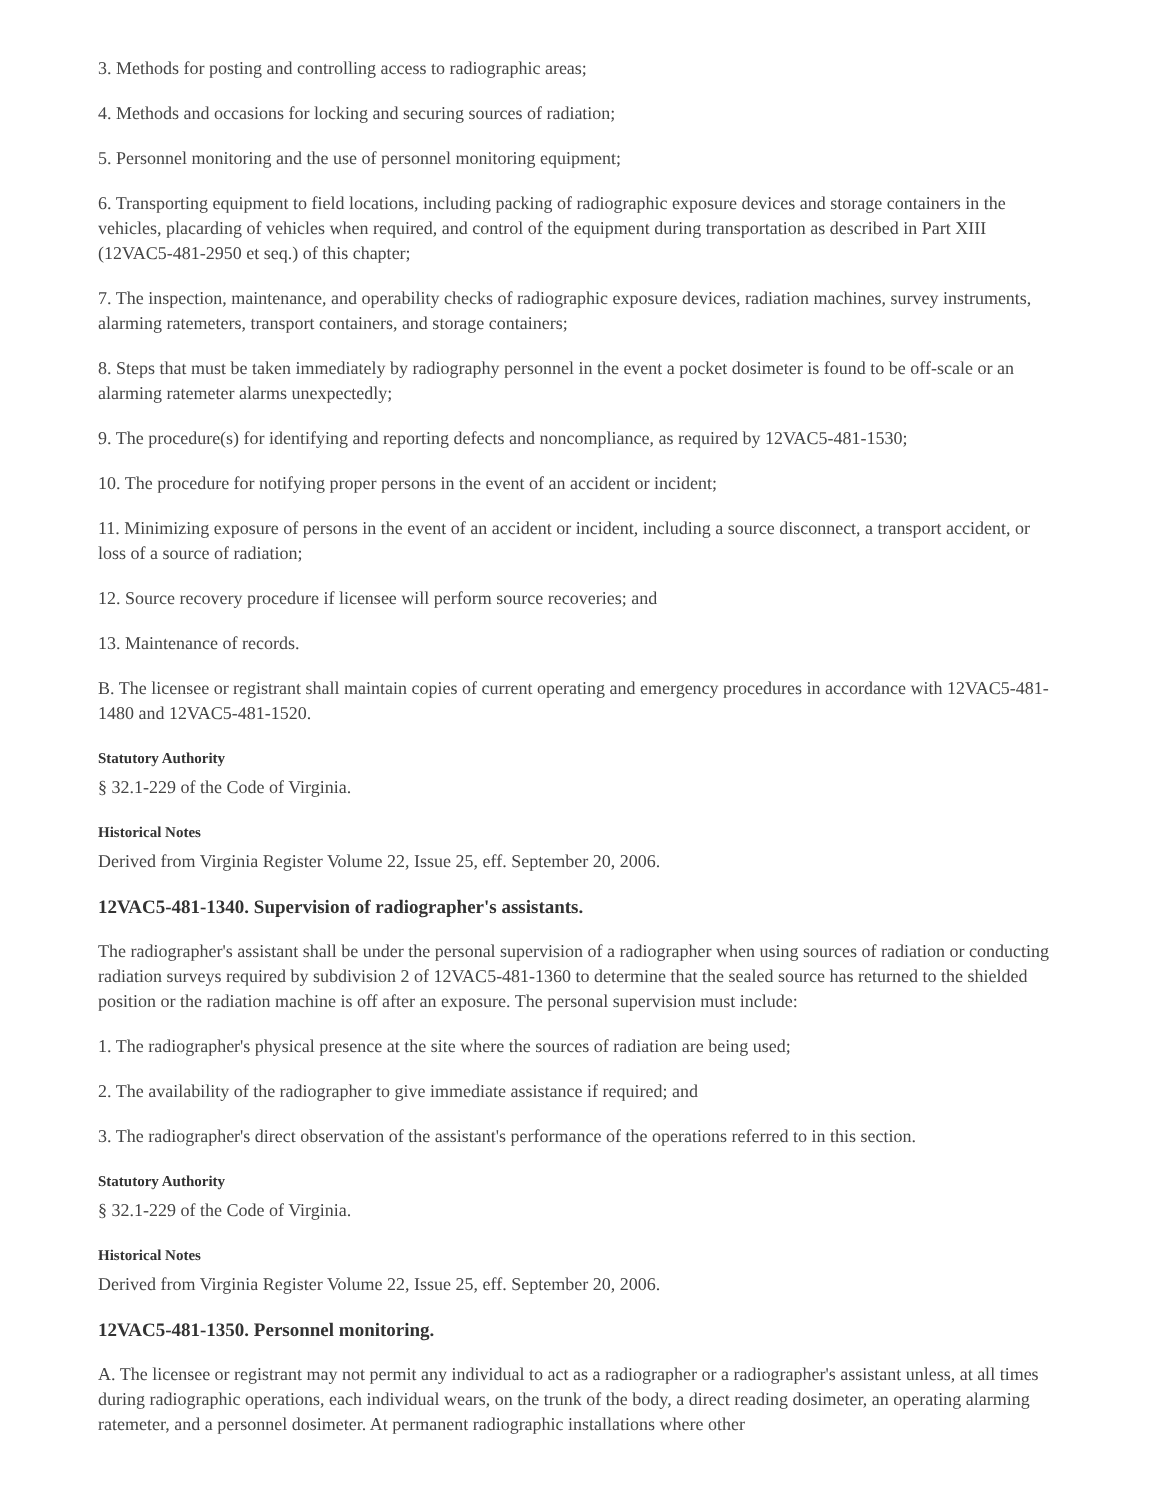3. Methods for posting and controlling access to radiographic areas;
4. Methods and occasions for locking and securing sources of radiation;
5. Personnel monitoring and the use of personnel monitoring equipment;
6. Transporting equipment to field locations, including packing of radiographic exposure devices and storage containers in the vehicles, placarding of vehicles when required, and control of the equipment during transportation as described in Part XIII (12VAC5-481-2950 et seq.) of this chapter;
7. The inspection, maintenance, and operability checks of radiographic exposure devices, radiation machines, survey instruments, alarming ratemeters, transport containers, and storage containers;
8. Steps that must be taken immediately by radiography personnel in the event a pocket dosimeter is found to be off-scale or an alarming ratemeter alarms unexpectedly;
9. The procedure(s) for identifying and reporting defects and noncompliance, as required by 12VAC5-481-1530;
10. The procedure for notifying proper persons in the event of an accident or incident;
11. Minimizing exposure of persons in the event of an accident or incident, including a source disconnect, a transport accident, or loss of a source of radiation;
12. Source recovery procedure if licensee will perform source recoveries; and
13. Maintenance of records.
B. The licensee or registrant shall maintain copies of current operating and emergency procedures in accordance with 12VAC5-481-1480 and 12VAC5-481-1520.
Statutory Authority
§ 32.1-229 of the Code of Virginia.
Historical Notes
Derived from Virginia Register Volume 22, Issue 25, eff. September 20, 2006.
12VAC5-481-1340. Supervision of radiographer's assistants.
The radiographer's assistant shall be under the personal supervision of a radiographer when using sources of radiation or conducting radiation surveys required by subdivision 2 of 12VAC5-481-1360 to determine that the sealed source has returned to the shielded position or the radiation machine is off after an exposure. The personal supervision must include:
1. The radiographer's physical presence at the site where the sources of radiation are being used;
2. The availability of the radiographer to give immediate assistance if required; and
3. The radiographer's direct observation of the assistant's performance of the operations referred to in this section.
Statutory Authority
§ 32.1-229 of the Code of Virginia.
Historical Notes
Derived from Virginia Register Volume 22, Issue 25, eff. September 20, 2006.
12VAC5-481-1350. Personnel monitoring.
A. The licensee or registrant may not permit any individual to act as a radiographer or a radiographer's assistant unless, at all times during radiographic operations, each individual wears, on the trunk of the body, a direct reading dosimeter, an operating alarming ratemeter, and a personnel dosimeter. At permanent radiographic installations where other